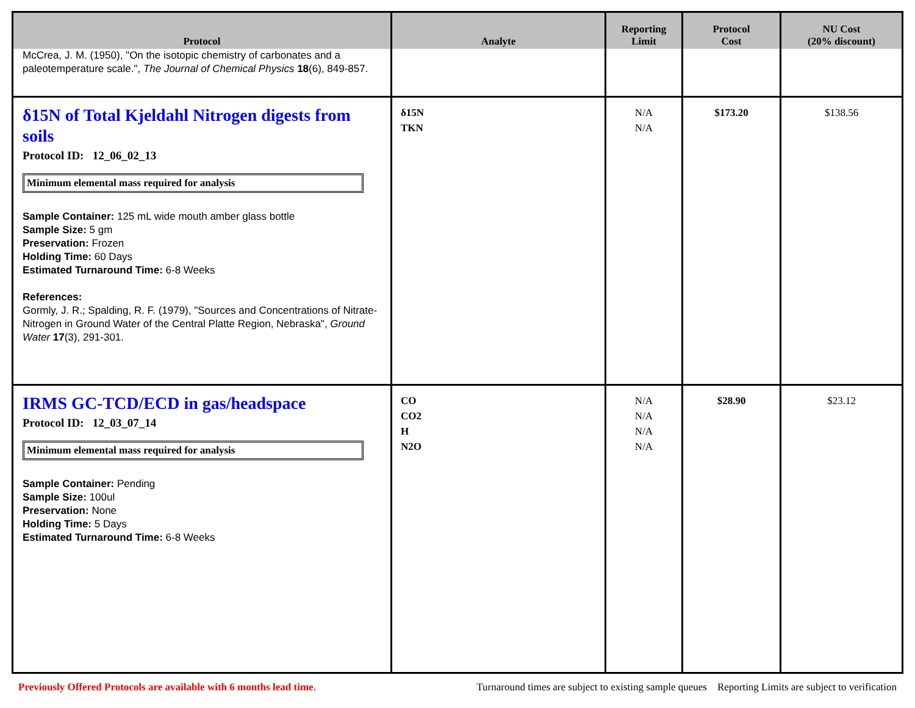| Protocol | Analyte | Reporting Limit | Protocol Cost | NU Cost (20% discount) |
| --- | --- | --- | --- | --- |
| McCrea, J. M. (1950), "On the isotopic chemistry of carbonates and a paleotemperature scale.", The Journal of Chemical Physics 18 (6), 849-857. | | | | |
| δ15N of Total Kjeldahl Nitrogen digests from soils Protocol ID: 12_06_02_13 Minimum elemental mass required for analysis Sample Container: 125 mL wide mouth amber glass bottle Sample Size: 5 gm Preservation: Frozen Holding Time: 60 Days Estimated Turnaround Time: 6-8 Weeks References: Gormly, J. R.; Spalding, R. F. (1979), "Sources and Concentrations of Nitrate-Nitrogen in Ground Water of the Central Platte Region, Nebraska", Ground Water 17 (3), 291-301. | δ15N TKN | N/A N/A | $173.20 | $138.56 |
| IRMS GC-TCD/ECD in gas/headspace Protocol ID: 12_03_07_14 Minimum elemental mass required for analysis Sample Container: Pending Sample Size: 100ul Preservation: None Holding Time: 5 Days Estimated Turnaround Time: 6-8 Weeks | CO CO2 H N2O | N/A N/A N/A N/A | $28.90 | $23.12 |
Previously Offered Protocols are available with 6 months lead time. Turnaround times are subject to existing sample queues Reporting Limits are subject to verification